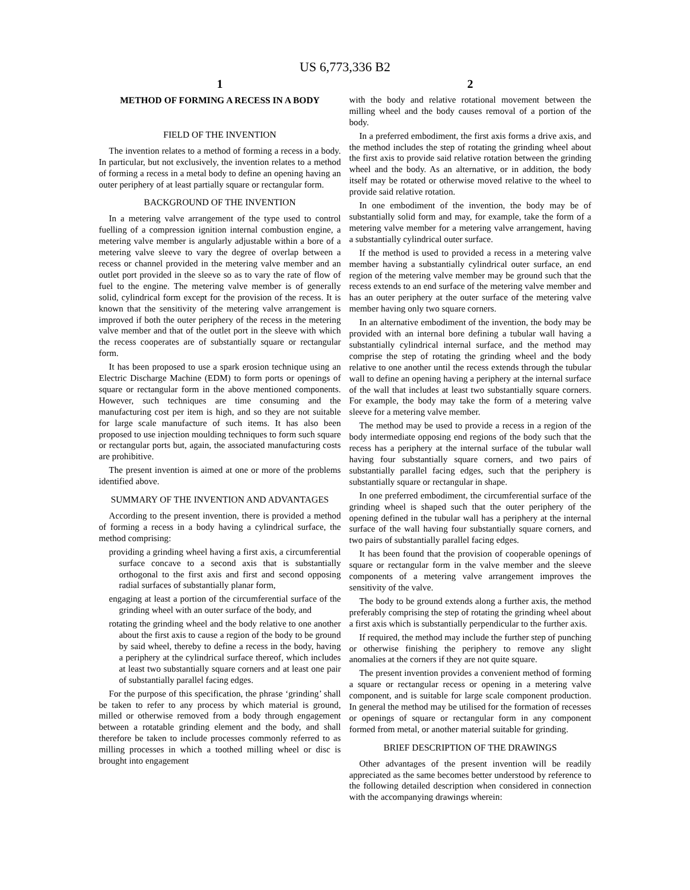US 6,773,336 B2
1
METHOD OF FORMING A RECESS IN A BODY
FIELD OF THE INVENTION
The invention relates to a method of forming a recess in a body. In particular, but not exclusively, the invention relates to a method of forming a recess in a metal body to define an opening having an outer periphery of at least partially square or rectangular form.
BACKGROUND OF THE INVENTION
In a metering valve arrangement of the type used to control fuelling of a compression ignition internal combustion engine, a metering valve member is angularly adjustable within a bore of a metering valve sleeve to vary the degree of overlap between a recess or channel provided in the metering valve member and an outlet port provided in the sleeve so as to vary the rate of flow of fuel to the engine. The metering valve member is of generally solid, cylindrical form except for the provision of the recess. It is known that the sensitivity of the metering valve arrangement is improved if both the outer periphery of the recess in the metering valve member and that of the outlet port in the sleeve with which the recess cooperates are of substantially square or rectangular form.
It has been proposed to use a spark erosion technique using an Electric Discharge Machine (EDM) to form ports or openings of square or rectangular form in the above mentioned components. However, such techniques are time consuming and the manufacturing cost per item is high, and so they are not suitable for large scale manufacture of such items. It has also been proposed to use injection moulding techniques to form such square or rectangular ports but, again, the associated manufacturing costs are prohibitive.
The present invention is aimed at one or more of the problems identified above.
SUMMARY OF THE INVENTION AND ADVANTAGES
According to the present invention, there is provided a method of forming a recess in a body having a cylindrical surface, the method comprising:
providing a grinding wheel having a first axis, a circumferential surface concave to a second axis that is substantially orthogonal to the first axis and first and second opposing radial surfaces of substantially planar form,
engaging at least a portion of the circumferential surface of the grinding wheel with an outer surface of the body, and
rotating the grinding wheel and the body relative to one another about the first axis to cause a region of the body to be ground by said wheel, thereby to define a recess in the body, having a periphery at the cylindrical surface thereof, which includes at least two substantially square corners and at least one pair of substantially parallel facing edges.
For the purpose of this specification, the phrase ‘grinding’ shall be taken to refer to any process by which material is ground, milled or otherwise removed from a body through engagement between a rotatable grinding element and the body, and shall therefore be taken to include processes commonly referred to as milling processes in which a toothed milling wheel or disc is brought into engagement
2
with the body and relative rotational movement between the milling wheel and the body causes removal of a portion of the body.
In a preferred embodiment, the first axis forms a drive axis, and the method includes the step of rotating the grinding wheel about the first axis to provide said relative rotation between the grinding wheel and the body. As an alternative, or in addition, the body itself may be rotated or otherwise moved relative to the wheel to provide said relative rotation.
In one embodiment of the invention, the body may be of substantially solid form and may, for example, take the form of a metering valve member for a metering valve arrangement, having a substantially cylindrical outer surface.
If the method is used to provided a recess in a metering valve member having a substantially cylindrical outer surface, an end region of the metering valve member may be ground such that the recess extends to an end surface of the metering valve member and has an outer periphery at the outer surface of the metering valve member having only two square corners.
In an alternative embodiment of the invention, the body may be provided with an internal bore defining a tubular wall having a substantially cylindrical internal surface, and the method may comprise the step of rotating the grinding wheel and the body relative to one another until the recess extends through the tubular wall to define an opening having a periphery at the internal surface of the wall that includes at least two substantially square corners. For example, the body may take the form of a metering valve sleeve for a metering valve member.
The method may be used to provide a recess in a region of the body intermediate opposing end regions of the body such that the recess has a periphery at the internal surface of the tubular wall having four substantially square corners, and two pairs of substantially parallel facing edges, such that the periphery is substantially square or rectangular in shape.
In one preferred embodiment, the circumferential surface of the grinding wheel is shaped such that the outer periphery of the opening defined in the tubular wall has a periphery at the internal surface of the wall having four substantially square corners, and two pairs of substantially parallel facing edges.
It has been found that the provision of cooperable openings of square or rectangular form in the valve member and the sleeve components of a metering valve arrangement improves the sensitivity of the valve.
The body to be ground extends along a further axis, the method preferably comprising the step of rotating the grinding wheel about a first axis which is substantially perpendicular to the further axis.
If required, the method may include the further step of punching or otherwise finishing the periphery to remove any slight anomalies at the corners if they are not quite square.
The present invention provides a convenient method of forming a square or rectangular recess or opening in a metering valve component, and is suitable for large scale component production. In general the method may be utilised for the formation of recesses or openings of square or rectangular form in any component formed from metal, or another material suitable for grinding.
BRIEF DESCRIPTION OF THE DRAWINGS
Other advantages of the present invention will be readily appreciated as the same becomes better understood by reference to the following detailed description when considered in connection with the accompanying drawings wherein: